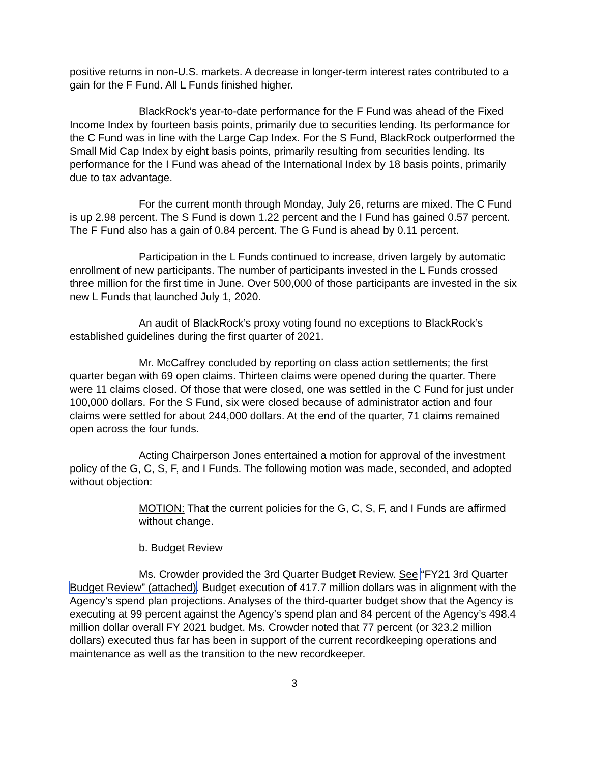positive returns in non-U.S. markets. A decrease in longer-term interest rates contributed to a gain for the F Fund. All L Funds finished higher.
BlackRock’s year-to-date performance for the F Fund was ahead of the Fixed Income Index by fourteen basis points, primarily due to securities lending. Its performance for the C Fund was in line with the Large Cap Index. For the S Fund, BlackRock outperformed the Small Mid Cap Index by eight basis points, primarily resulting from securities lending. Its performance for the I Fund was ahead of the International Index by 18 basis points, primarily due to tax advantage.
For the current month through Monday, July 26, returns are mixed. The C Fund is up 2.98 percent. The S Fund is down 1.22 percent and the I Fund has gained 0.57 percent. The F Fund also has a gain of 0.84 percent. The G Fund is ahead by 0.11 percent.
Participation in the L Funds continued to increase, driven largely by automatic enrollment of new participants. The number of participants invested in the L Funds crossed three million for the first time in June. Over 500,000 of those participants are invested in the six new L Funds that launched July 1, 2020.
An audit of BlackRock’s proxy voting found no exceptions to BlackRock’s established guidelines during the first quarter of 2021.
Mr. McCaffrey concluded by reporting on class action settlements; the first quarter began with 69 open claims. Thirteen claims were opened during the quarter. There were 11 claims closed. Of those that were closed, one was settled in the C Fund for just under 100,000 dollars. For the S Fund, six were closed because of administrator action and four claims were settled for about 244,000 dollars. At the end of the quarter, 71 claims remained open across the four funds.
Acting Chairperson Jones entertained a motion for approval of the investment policy of the G, C, S, F, and I Funds. The following motion was made, seconded, and adopted without objection:
MOTION: That the current policies for the G, C, S, F, and I Funds are affirmed without change.
b. Budget Review
Ms. Crowder provided the 3rd Quarter Budget Review. See “FY21 3rd Quarter Budget Review” (attached). Budget execution of 417.7 million dollars was in alignment with the Agency’s spend plan projections. Analyses of the third-quarter budget show that the Agency is executing at 99 percent against the Agency’s spend plan and 84 percent of the Agency’s 498.4 million dollar overall FY 2021 budget. Ms. Crowder noted that 77 percent (or 323.2 million dollars) executed thus far has been in support of the current recordkeeping operations and maintenance as well as the transition to the new recordkeeper.
3